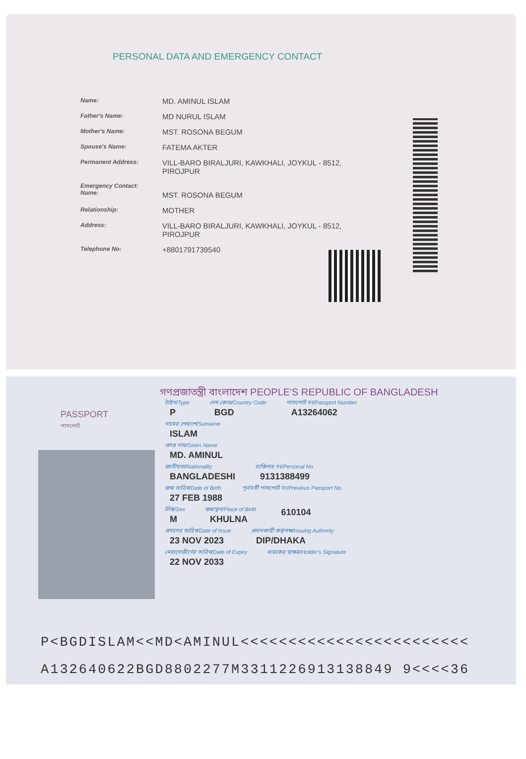PERSONAL DATA AND EMERGENCY CONTACT
Name:
MD. AMINUL ISLAM
Father's Name:
MD NURUL ISLAM
Mother's Name:
MST. ROSONA BEGUM
Spouse's Name:
FATEMA AKTER
Permanent Address:
VILL-BARO BIRALJURI, KAWKHALI, JOYKUL - 8512, PIROJPUR
Emergency Contact:
Name:
MST. ROSONA BEGUM
Relationship:
MOTHER
Address:
VILL-BARO BIRALJURI, KAWKHALI, JOYKUL - 8512, PIROJPUR
Telephone No:
+8801791739540
গণপ্রজাতন্ত্রী বাংলাদেশ PEOPLE'S REPUBLIC OF BANGLADESH
PASSPORT
পাসপোর্ট
টাইপ/Type
P
দেশ কোড/Country Code
BGD
পাসপোর্ট নং/Passport Number
A13264062
নামের শেষাংশ/Surname
ISLAM
প্রদত্ত নাম/Given Name
MD. AMINUL
জাতীয়তা/Nationality
BANGLADESHI
ব্যক্তিগত নং/Personal No.
9131388499
জন্ম তারিখ/Date of Birth
27 FEB 1988
পূর্ববর্তী পাসপোর্ট নং/Previous Passport No.
লিঙ্গ/Sex
M
জন্মস্থান/Place of Birth
KHULNA
610104
প্রদানের তারিখ/Date of Issue
23 NOV 2023
প্রদানকারী কর্তৃপক্ষ/Issuing Authority
DIP/DHAKA
মেয়াদোত্তীর্ণের তারিখ/Date of Expiry
22 NOV 2033
ধারকের স্বাক্ষর/Holder's Signature
P<BGDISLAM<<MD<AMINUL<<<<<<<<<<<<<<<<<<<<<<<<
A132640622BGD8802277M3311226913138849 9<<<<36